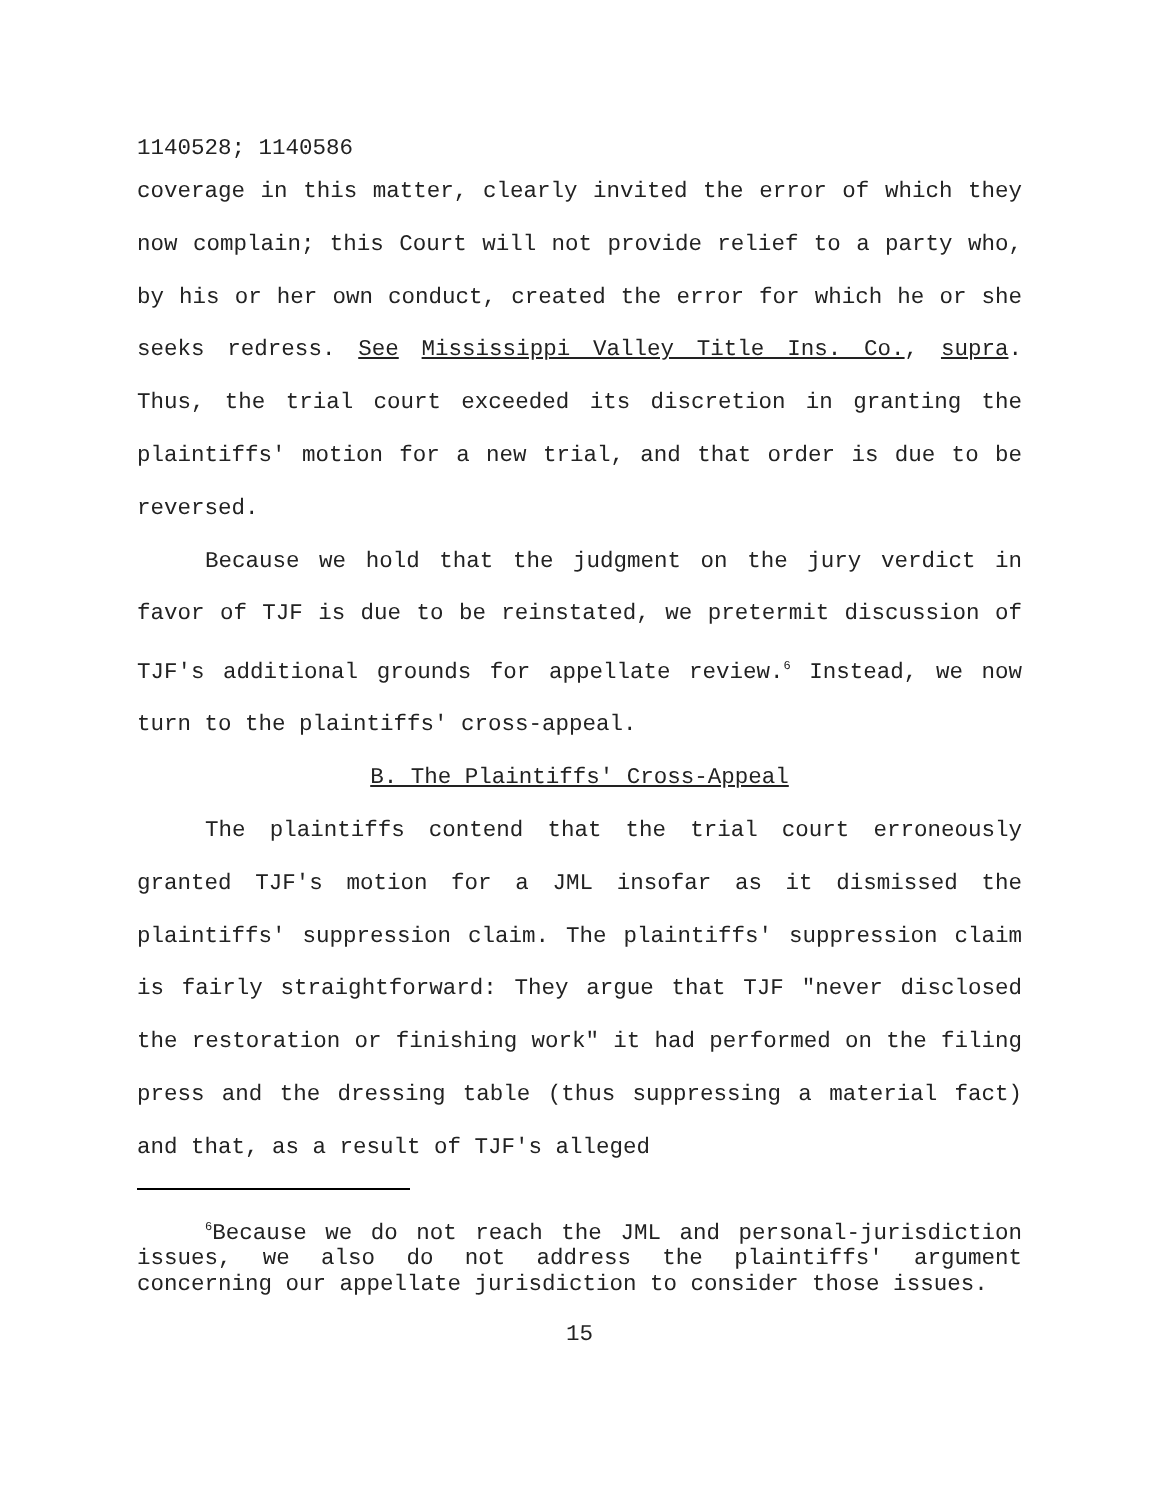1140528; 1140586
coverage in this matter, clearly invited the error of which they now complain; this Court will not provide relief to a party who, by his or her own conduct, created the error for which he or she seeks redress. See Mississippi Valley Title Ins. Co., supra. Thus, the trial court exceeded its discretion in granting the plaintiffs' motion for a new trial, and that order is due to be reversed.
Because we hold that the judgment on the jury verdict in favor of TJF is due to be reinstated, we pretermit discussion of TJF's additional grounds for appellate review.<sup>6</sup> Instead, we now turn to the plaintiffs' cross-appeal.
B. The Plaintiffs' Cross-Appeal
The plaintiffs contend that the trial court erroneously granted TJF's motion for a JML insofar as it dismissed the plaintiffs' suppression claim. The plaintiffs' suppression claim is fairly straightforward: They argue that TJF "never disclosed the restoration or finishing work" it had performed on the filing press and the dressing table (thus suppressing a material fact) and that, as a result of TJF's alleged
<sup>6</sup> Because we do not reach the JML and personal-jurisdiction issues, we also do not address the plaintiffs' argument concerning our appellate jurisdiction to consider those issues.
15